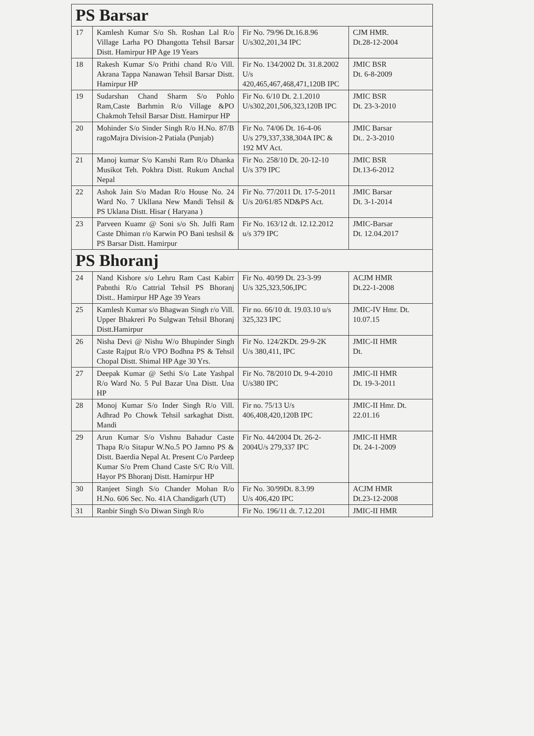| PS Barsar | | | |
| 17 | Kamlesh Kumar S/o Sh. Roshan Lal R/o Village Larha PO Dhangotta Tehsil Barsar Distt. Hamirpur HP Age 19 Years | Fir No. 79/96 Dt.16.8.96 U/s302,201,34 IPC | CJM HMR. Dt.28-12-2004 |
| 18 | Rakesh Kumar S/o Prithi chand R/o Vill. Akrana Tappa Nanawan Tehsil Barsar Distt. Hamirpur HP | Fir No. 134/2002 Dt. 31.8.2002 U/s 420,465,467,468,471,120B IPC | JMIC BSR Dt. 6-8-2009 |
| 19 | Sudarshan Chand Sharm S/o Pohlo Ram,Caste Barhmin R/o Village &PO Chakmoh Tehsil Barsar Distt. Hamirpur HP | Fir No. 6/10 Dt. 2.1.2010 U/s302,201,506,323,120B IPC | JMIC BSR Dt. 23-3-2010 |
| 20 | Mohinder S/o Sinder Singh R/o H.No. 87/B ragoMajra Division-2 Patiala (Punjab) | Fir No. 74/06 Dt. 16-4-06 U/s 279,337,338,304A IPC & 192 MV Act. | JMIC Barsar Dt.. 2-3-2010 |
| 21 | Manoj kumar S/o Kanshi Ram R/o Dhanka Musikot Teh. Pokhra Distt. Rukum Anchal Nepal | Fir No. 258/10 Dt. 20-12-10 U/s 379 IPC | JMIC BSR Dt.13-6-2012 |
| 22 | Ashok Jain S/o Madan R/o House No. 24 Ward No. 7 Ukllana New Mandi Tehsil & PS Uklana Distt. Hisar ( Haryana ) | Fir No. 77/2011 Dt. 17-5-2011 U/s 20/61/85 ND&PS Act. | JMIC Barsar Dt. 3-1-2014 |
| 23 | Parveen Kuamr @ Soni s/o Sh. Julfi Ram Caste Dhiman r/o Karwin PO Bani teshsil & PS Barsar Distt. Hamirpur | Fir No. 163/12 dt. 12.12.2012 u/s 379 IPC | JMIC-Barsar Dt. 12.04.2017 |
| PS Bhoranj | | | |
| 24 | Nand Kishore s/o Lehru Ram Cast Kabirr Pabnthi R/o Cattrial Tehsil PS Bhoranj Distt.. Hamirpur HP Age 39 Years | Fir No. 40/99 Dt. 23-3-99 U/s 325,323,506,IPC | ACJM HMR Dt.22-1-2008 |
| 25 | Kamlesh Kumar s/o Bhagwan Singh r/o Vill. Upper Bhakreri Po Sulgwan Tehsil Bhoranj Distt.Hamirpur | Fir no. 66/10 dt. 19.03.10 u/s 325,323 IPC | JMIC-IV Hmr. Dt. 10.07.15 |
| 26 | Nisha Devi @ Nishu W/o Bhupinder Singh Caste Rajput R/o VPO Bodhna PS & Tehsil Chopal Distt. Shimal HP Age 30 Yrs. | Fir No. 124/2KDt. 29-9-2K U/s 380,411, IPC | JMIC-II HMR Dt. |
| 27 | Deepak Kumar @ Sethi S/o Late Yashpal R/o Ward No. 5 Pul Bazar Una Distt. Una HP | Fir No. 78/2010 Dt. 9-4-2010 U/s380 IPC | JMIC-II HMR Dt. 19-3-2011 |
| 28 | Monoj Kumar S/o Inder Singh R/o Vill. Adhrad Po Chowk Tehsil sarkaghat Distt. Mandi | Fir no. 75/13 U/s 406,408,420,120B IPC | JMIC-II Hmr. Dt. 22.01.16 |
| 29 | Arun Kumar S/o Vishnu Bahadur Caste Thapa R/o Sitapur W.No.5 PO Jamno PS & Distt. Baerdia Nepal At. Present C/o Pardeep Kumar S/o Prem Chand Caste S/C R/o Vill. Hayor PS Bhoranj Distt. Hamirpur HP | Fir No. 44/2004 Dt. 26-2-2004U/s 279,337 IPC | JMIC-II HMR Dt. 24-1-2009 |
| 30 | Ranjeet Singh S/o Chander Mohan R/o H.No. 606 Sec. No. 41A Chandigarh (UT) | Fir No. 30/99Dt. 8.3.99 U/s 406,420 IPC | ACJM HMR Dt.23-12-2008 |
| 31 | Ranbir Singh S/o Diwan Singh R/o | Fir No. 196/11 dt. 7.12.201 | JMIC-II HMR |